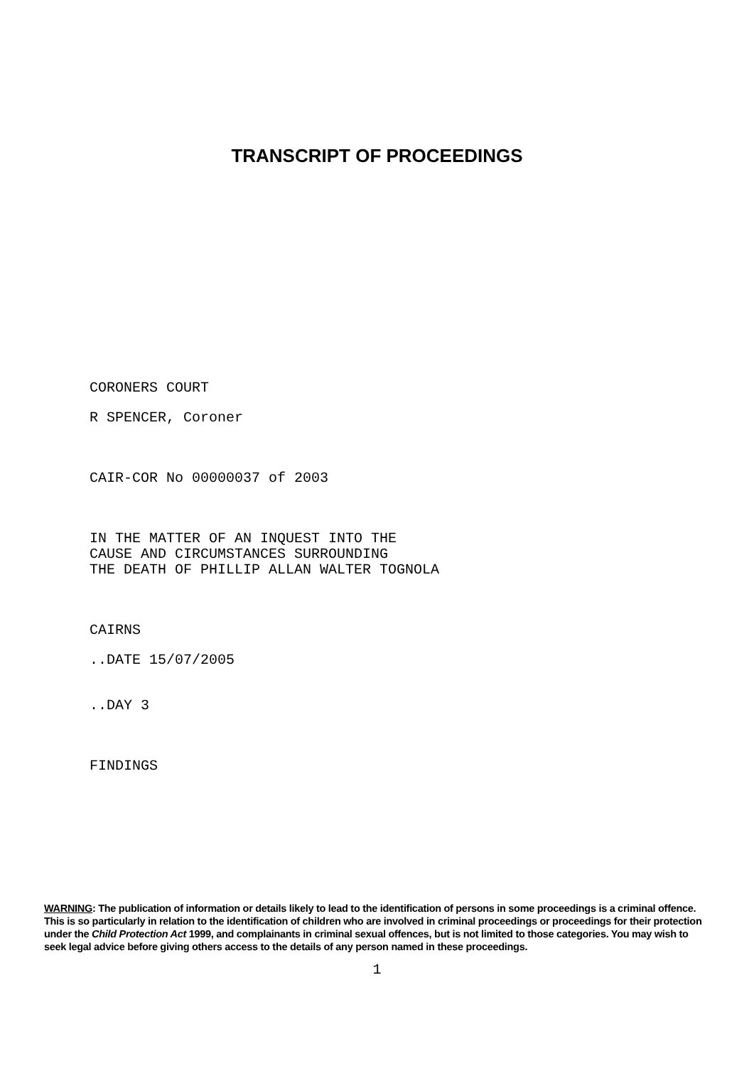TRANSCRIPT OF PROCEEDINGS
CORONERS COURT
R SPENCER, Coroner
CAIR-COR No 00000037 of 2003
IN THE MATTER OF AN INQUEST INTO THE
CAUSE AND CIRCUMSTANCES SURROUNDING
THE DEATH OF PHILLIP ALLAN WALTER TOGNOLA
CAIRNS
..DATE 15/07/2005
..DAY 3
FINDINGS
WARNING: The publication of information or details likely to lead to the identification of persons in some proceedings is a criminal offence. This is so particularly in relation to the identification of children who are involved in criminal proceedings or proceedings for their protection under the Child Protection Act 1999, and complainants in criminal sexual offences, but is not limited to those categories. You may wish to seek legal advice before giving others access to the details of any person named in these proceedings.
1